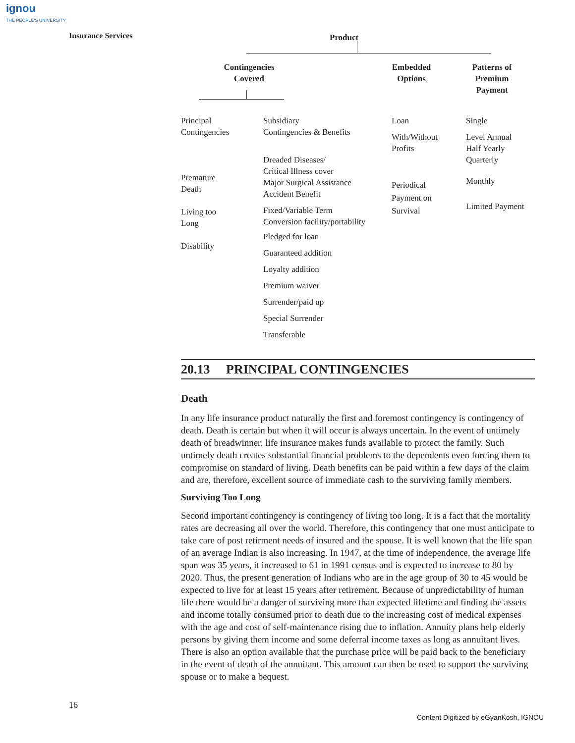ignou
THE PEOPLE'S UNIVERSITY
Insurance Services
Product
Contingencies
Covered
Embedded
Options
Patterns of
Premium
Payment
Principal
Contingencies
Premature
Death
Living too
Long
Disability
Subsidiary
Contingencies & Benefits
Dreaded Diseases/
Critical Illness cover
Major Surgical Assistance
Accident Benefit
Fixed/Variable Term
Conversion facility/portability
Pledged for loan
Guaranteed addition
Loyalty addition
Premium waiver
Surrender/paid up
Special Surrender
Transferable
Loan
With/Without
Profits
Periodical
Payment on
Survival
Single
Level Annual
Half Yearly
Quarterly
Monthly
Limited Payment
20.13 PRINCIPAL CONTINGENCIES
Death
In any life insurance product naturally the first and foremost contingency is contingency of death. Death is certain but when it will occur is always uncertain. In the event of untimely death of breadwinner, life insurance makes funds available to protect the family. Such untimely death creates substantial financial problems to the dependents even forcing them to compromise on standard of living. Death benefits can be paid within a few days of the claim and are, therefore, excellent source of immediate cash to the surviving family members.
Surviving Too Long
Second important contingency is contingency of living too long. It is a fact that the mortality rates are decreasing all over the world. Therefore, this contingency that one must anticipate to take care of post retirment needs of insured and the spouse. It is well known that the life span of an average Indian is also increasing. In 1947, at the time of independence, the average life span was 35 years, it increased to 61 in 1991 census and is expected to increase to 80 by 2020. Thus, the present generation of Indians who are in the age group of 30 to 45 would be expected to live for at least 15 years after retirement. Because of unpredictability of human life there would be a danger of surviving more than expected lifetime and finding the assets and income totally consumed prior to death due to the increasing cost of medical expenses with the age and cost of self-maintenance rising due to inflation. Annuity plans help elderly persons by giving them income and some deferral income taxes as long as annuitant lives. There is also an option available that the purchase price will be paid back to the beneficiary in the event of death of the annuitant. This amount can then be used to support the surviving spouse or to make a bequest.
16
Content Digitized by eGyanKosh, IGNOU